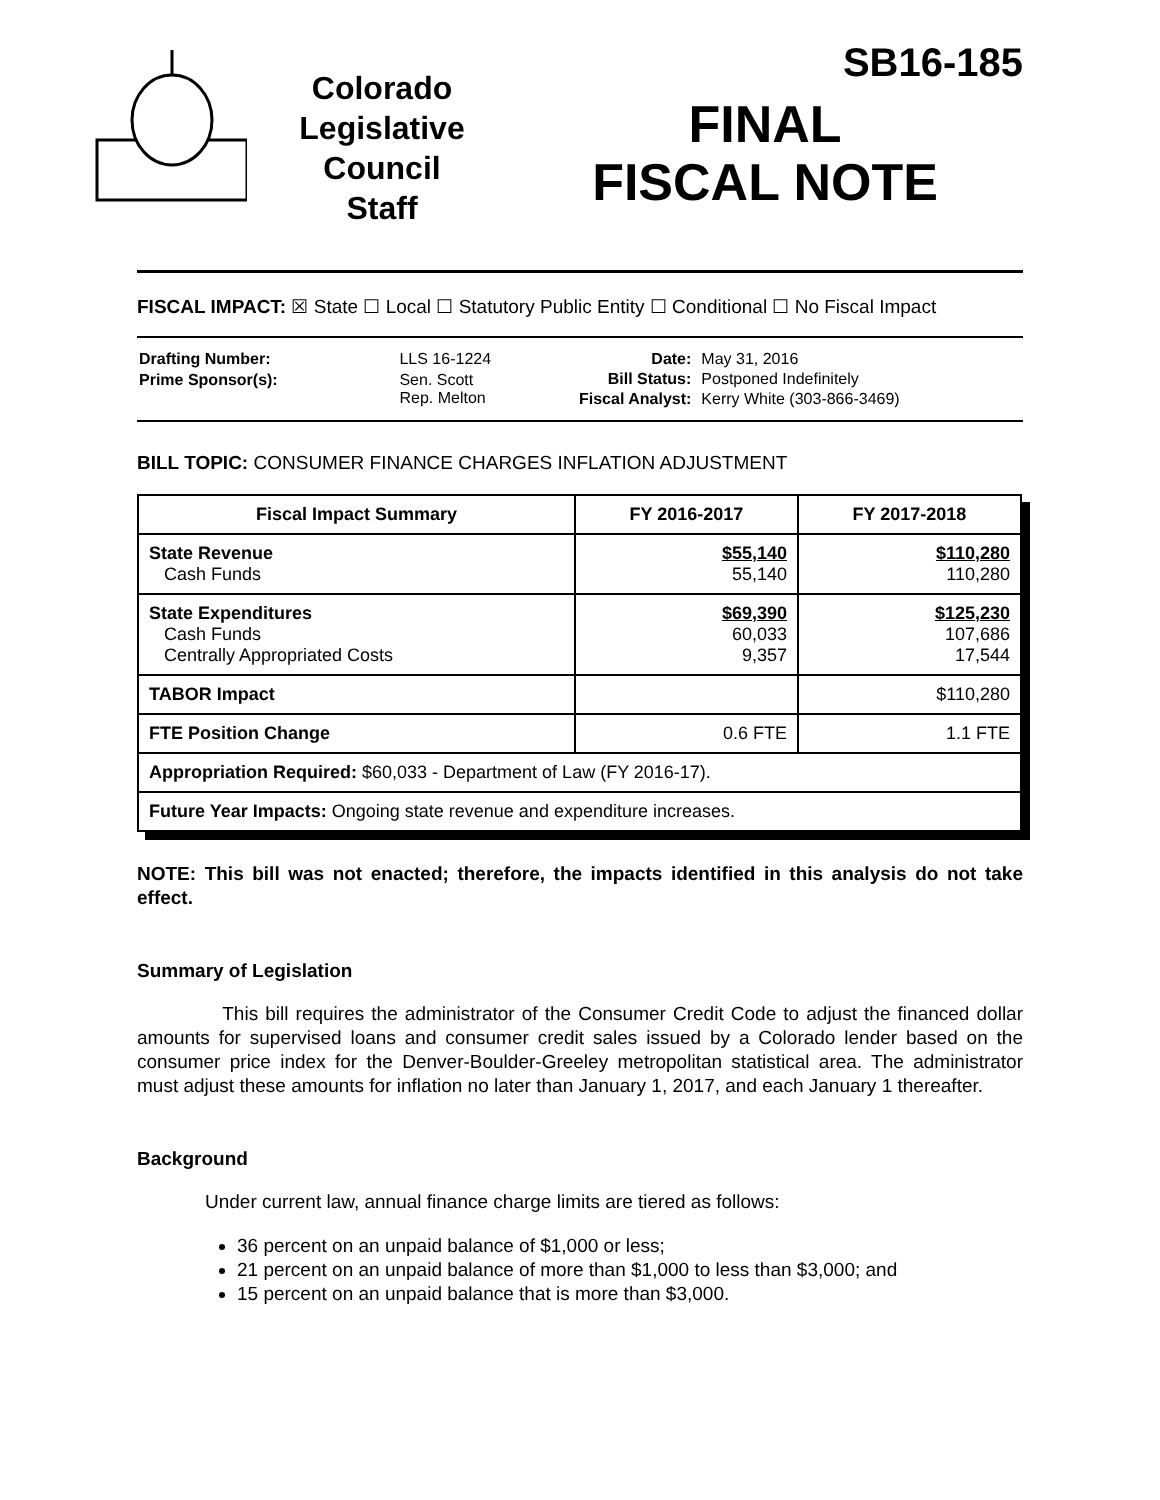Colorado
Legislative
Council
Staff
SB16-185
FINAL
FISCAL NOTE
FISCAL IMPACT: ☒ State ☐ Local ☐ Statutory Public Entity ☐ Conditional ☐ No Fiscal Impact
| Drafting Number: | LLS 16-1224 |
| Prime Sponsor(s): | Sen. Scott Rep. Melton |
| Date: | May 31, 2016 |
| Bill Status: | Postponed Indefinitely |
| Fiscal Analyst: | Kerry White (303-866-3469) |
BILL TOPIC: CONSUMER FINANCE CHARGES INFLATION ADJUSTMENT
| Fiscal Impact Summary | FY 2016-2017 | FY 2017-2018 |
| --- | --- | --- |
| State Revenue Cash Funds | $55,140 55,140 | $110,280 110,280 |
| State Expenditures Cash Funds Centrally Appropriated Costs | $69,390 60,033 9,357 | $125,230 107,686 17,544 |
| TABOR Impact | | $110,280 |
| FTE Position Change | 0.6 FTE | 1.1 FTE |
| Appropriation Required: $60,033 - Department of Law (FY 2016-17). | | |
| Future Year Impacts: Ongoing state revenue and expenditure increases. | | |
NOTE: This bill was not enacted; therefore, the impacts identified in this analysis do not take effect.
Summary of Legislation
This bill requires the administrator of the Consumer Credit Code to adjust the financed dollar amounts for supervised loans and consumer credit sales issued by a Colorado lender based on the consumer price index for the Denver-Boulder-Greeley metropolitan statistical area. The administrator must adjust these amounts for inflation no later than January 1, 2017, and each January 1 thereafter.
Background
Under current law, annual finance charge limits are tiered as follows:
36 percent on an unpaid balance of $1,000 or less;
21 percent on an unpaid balance of more than $1,000 to less than $3,000; and
15 percent on an unpaid balance that is more than $3,000.